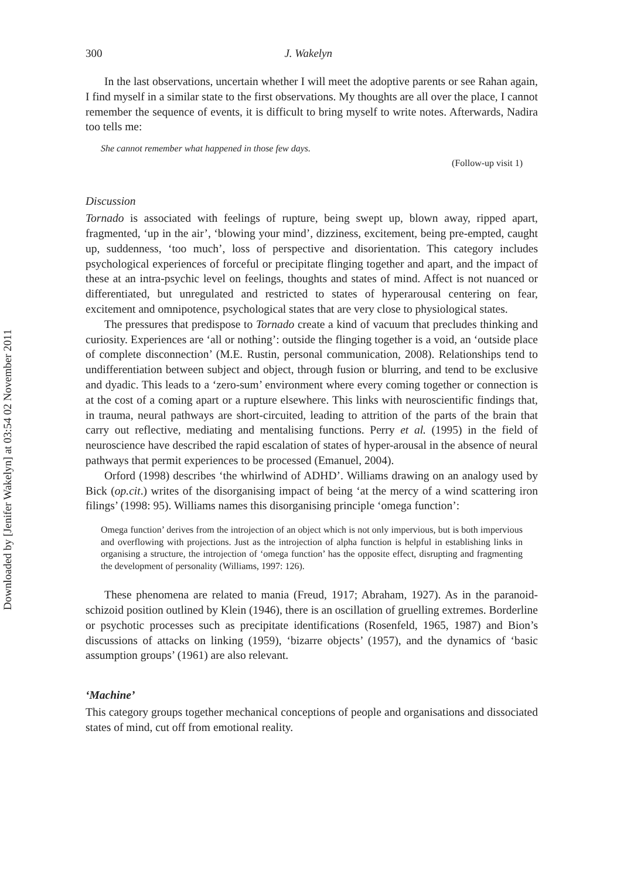Downloaded by [Jenifer Wakelyn] at 03:54 02 November 2011
300 J. Wakelyn
In the last observations, uncertain whether I will meet the adoptive parents or see Rahan again, I find myself in a similar state to the first observations. My thoughts are all over the place, I cannot remember the sequence of events, it is difficult to bring myself to write notes. Afterwards, Nadira too tells me:
She cannot remember what happened in those few days.
(Follow-up visit 1)
Discussion
Tornado is associated with feelings of rupture, being swept up, blown away, ripped apart, fragmented, ‘up in the air’, ‘blowing your mind’, dizziness, excitement, being pre-empted, caught up, suddenness, ‘too much’, loss of perspective and disorientation. This category includes psychological experiences of forceful or precipitate flinging together and apart, and the impact of these at an intra-psychic level on feelings, thoughts and states of mind. Affect is not nuanced or differentiated, but unregulated and restricted to states of hyperarousal centering on fear, excitement and omnipotence, psychological states that are very close to physiological states.
The pressures that predispose to Tornado create a kind of vacuum that precludes thinking and curiosity. Experiences are ‘all or nothing’: outside the flinging together is a void, an ‘outside place of complete disconnection’ (M.E. Rustin, personal communication, 2008). Relationships tend to undifferentiation between subject and object, through fusion or blurring, and tend to be exclusive and dyadic. This leads to a ‘zero-sum’ environment where every coming together or connection is at the cost of a coming apart or a rupture elsewhere. This links with neuroscientific findings that, in trauma, neural pathways are short-circuited, leading to attrition of the parts of the brain that carry out reflective, mediating and mentalising functions. Perry et al. (1995) in the field of neuroscience have described the rapid escalation of states of hyper-arousal in the absence of neural pathways that permit experiences to be processed (Emanuel, 2004).
Orford (1998) describes ‘the whirlwind of ADHD’. Williams drawing on an analogy used by Bick (op.cit.) writes of the disorganising impact of being ‘at the mercy of a wind scattering iron filings’ (1998: 95). Williams names this disorganising principle ‘omega function’:
Omega function’ derives from the introjection of an object which is not only impervious, but is both impervious and overflowing with projections. Just as the introjection of alpha function is helpful in establishing links in organising a structure, the introjection of ‘omega function’ has the opposite effect, disrupting and fragmenting the development of personality (Williams, 1997: 126).
These phenomena are related to mania (Freud, 1917; Abraham, 1927). As in the paranoid-schizoid position outlined by Klein (1946), there is an oscillation of gruelling extremes. Borderline or psychotic processes such as precipitate identifications (Rosenfeld, 1965, 1987) and Bion’s discussions of attacks on linking (1959), ‘bizarre objects’ (1957), and the dynamics of ‘basic assumption groups’ (1961) are also relevant.
‘Machine’
This category groups together mechanical conceptions of people and organisations and dissociated states of mind, cut off from emotional reality.